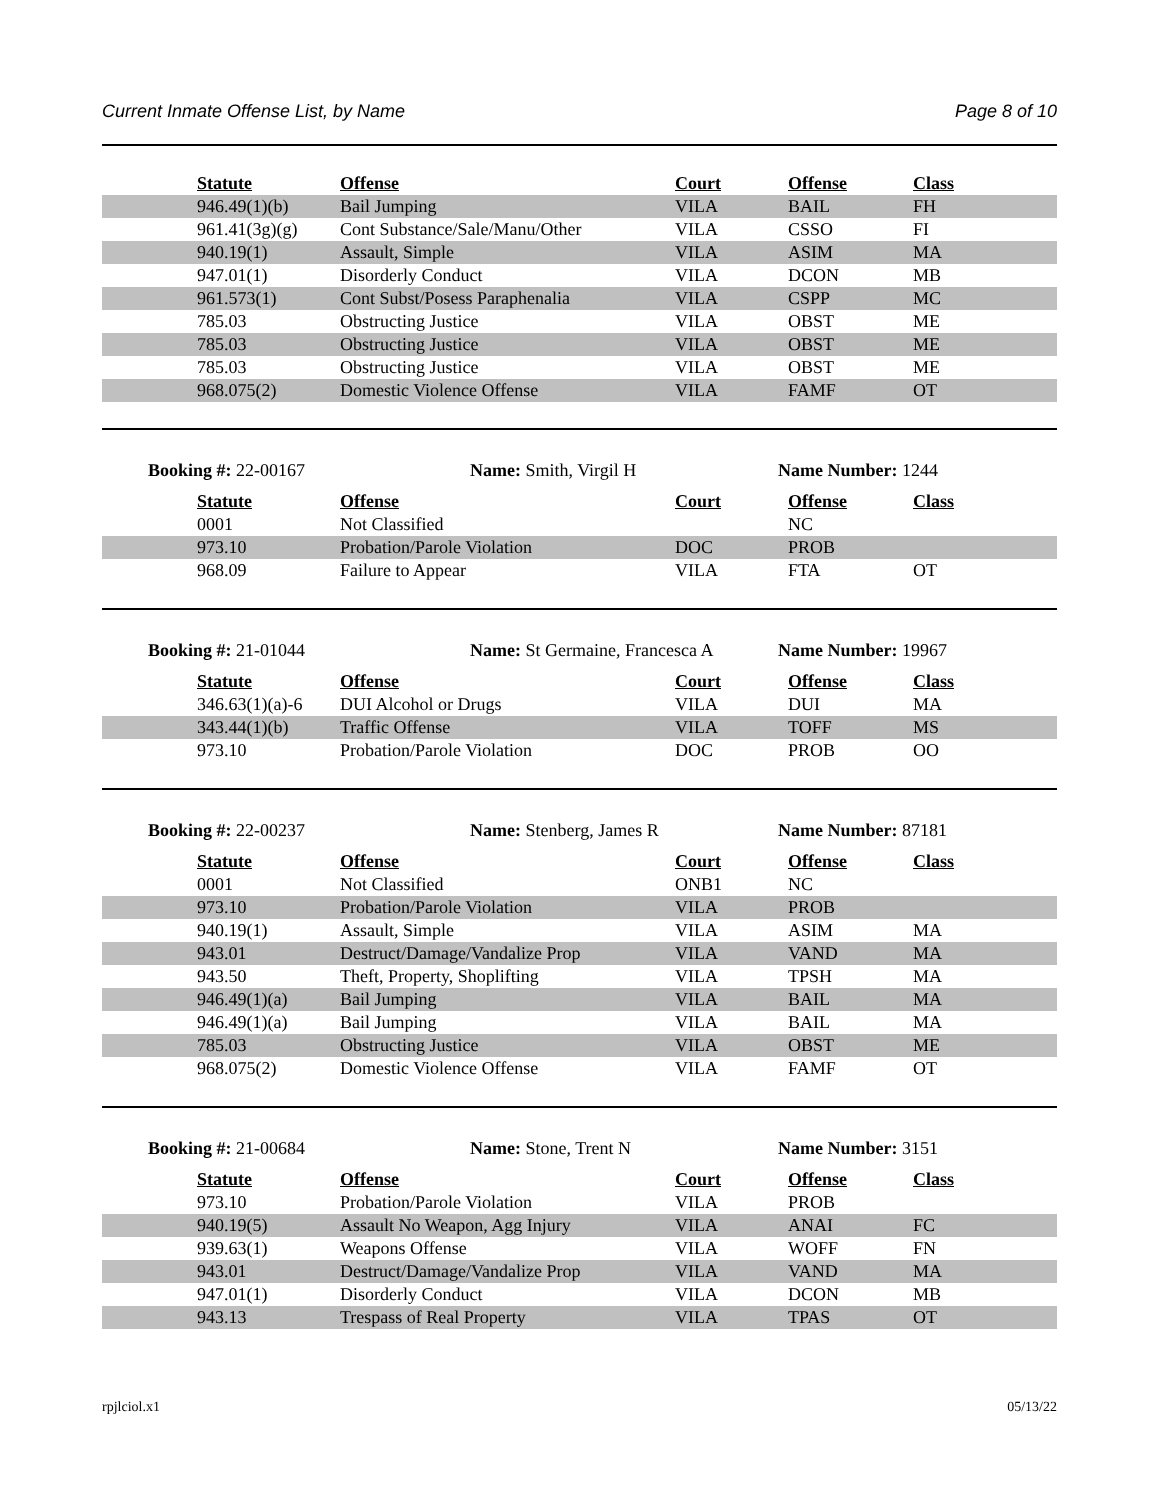Current Inmate Offense List, by Name Page 8 of 10
| | Statute | Offense | Court | Offense | Class |
| | 946.49(1)(b) | Bail Jumping | VILA | BAIL | FH |
| | 961.41(3g)(g) | Cont Substance/Sale/Manu/Other | VILA | CSSO | FI |
| | 940.19(1) | Assault, Simple | VILA | ASIM | MA |
| | 947.01(1) | Disorderly Conduct | VILA | DCON | MB |
| | 961.573(1) | Cont Subst/Posess Paraphenalia | VILA | CSPP | MC |
| | 785.03 | Obstructing Justice | VILA | OBST | ME |
| | 785.03 | Obstructing Justice | VILA | OBST | ME |
| | 785.03 | Obstructing Justice | VILA | OBST | ME |
| | 968.075(2) | Domestic Violence Offense | VILA | FAMF | OT |
Booking #: 22-00167 Name: Smith, Virgil H Name Number: 1244
| | Statute | Offense | Court | Offense | Class |
| | 0001 | Not Classified | | NC | |
| | 973.10 | Probation/Parole Violation | DOC | PROB | |
| | 968.09 | Failure to Appear | VILA | FTA | OT |
Booking #: 21-01044 Name: St Germaine, Francesca A Name Number: 19967
| | Statute | Offense | Court | Offense | Class |
| | 346.63(1)(a)-6 | DUI Alcohol or Drugs | VILA | DUI | MA |
| | 343.44(1)(b) | Traffic Offense | VILA | TOFF | MS |
| | 973.10 | Probation/Parole Violation | DOC | PROB | OO |
Booking #: 22-00237 Name: Stenberg, James R Name Number: 87181
| | Statute | Offense | Court | Offense | Class |
| | 0001 | Not Classified | ONB1 | NC | |
| | 973.10 | Probation/Parole Violation | VILA | PROB | |
| | 940.19(1) | Assault, Simple | VILA | ASIM | MA |
| | 943.01 | Destruct/Damage/Vandalize Prop | VILA | VAND | MA |
| | 943.50 | Theft, Property, Shoplifting | VILA | TPSH | MA |
| | 946.49(1)(a) | Bail Jumping | VILA | BAIL | MA |
| | 946.49(1)(a) | Bail Jumping | VILA | BAIL | MA |
| | 785.03 | Obstructing Justice | VILA | OBST | ME |
| | 968.075(2) | Domestic Violence Offense | VILA | FAMF | OT |
Booking #: 21-00684 Name: Stone, Trent N Name Number: 3151
| | Statute | Offense | Court | Offense | Class |
| | 973.10 | Probation/Parole Violation | VILA | PROB | |
| | 940.19(5) | Assault No Weapon, Agg Injury | VILA | ANAI | FC |
| | 939.63(1) | Weapons Offense | VILA | WOFF | FN |
| | 943.01 | Destruct/Damage/Vandalize Prop | VILA | VAND | MA |
| | 947.01(1) | Disorderly Conduct | VILA | DCON | MB |
| | 943.13 | Trespass of Real Property | VILA | TPAS | OT |
rpjlciol.x1 05/13/22